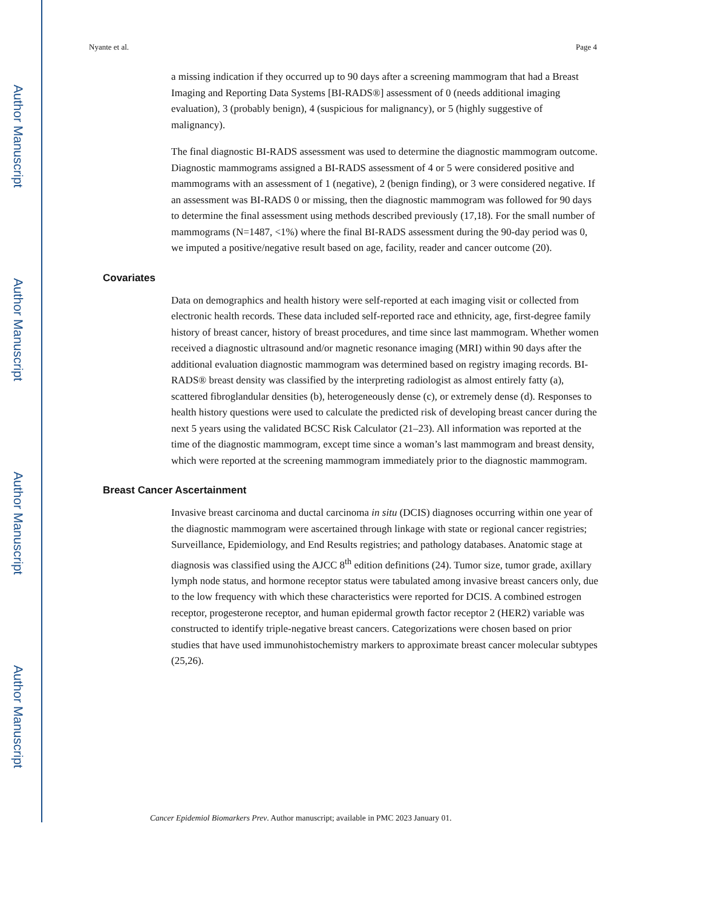Author Manuscript
Author Manuscript
Author Manuscript
Author Manuscript
Nyante et al. Page 4
a missing indication if they occurred up to 90 days after a screening mammogram that had a Breast Imaging and Reporting Data Systems [BI-RADS®] assessment of 0 (needs additional imaging evaluation), 3 (probably benign), 4 (suspicious for malignancy), or 5 (highly suggestive of malignancy).
The final diagnostic BI-RADS assessment was used to determine the diagnostic mammogram outcome. Diagnostic mammograms assigned a BI-RADS assessment of 4 or 5 were considered positive and mammograms with an assessment of 1 (negative), 2 (benign finding), or 3 were considered negative. If an assessment was BI-RADS 0 or missing, then the diagnostic mammogram was followed for 90 days to determine the final assessment using methods described previously (17,18). For the small number of mammograms (N=1487, <1%) where the final BI-RADS assessment during the 90-day period was 0, we imputed a positive/negative result based on age, facility, reader and cancer outcome (20).
Covariates
Data on demographics and health history were self-reported at each imaging visit or collected from electronic health records. These data included self-reported race and ethnicity, age, first-degree family history of breast cancer, history of breast procedures, and time since last mammogram. Whether women received a diagnostic ultrasound and/or magnetic resonance imaging (MRI) within 90 days after the additional evaluation diagnostic mammogram was determined based on registry imaging records. BI-RADS® breast density was classified by the interpreting radiologist as almost entirely fatty (a), scattered fibroglandular densities (b), heterogeneously dense (c), or extremely dense (d). Responses to health history questions were used to calculate the predicted risk of developing breast cancer during the next 5 years using the validated BCSC Risk Calculator (21–23). All information was reported at the time of the diagnostic mammogram, except time since a woman’s last mammogram and breast density, which were reported at the screening mammogram immediately prior to the diagnostic mammogram.
Breast Cancer Ascertainment
Invasive breast carcinoma and ductal carcinoma in situ (DCIS) diagnoses occurring within one year of the diagnostic mammogram were ascertained through linkage with state or regional cancer registries; Surveillance, Epidemiology, and End Results registries; and pathology databases. Anatomic stage at diagnosis was classified using the AJCC 8<sup>th</sup> edition definitions (24). Tumor size, tumor grade, axillary lymph node status, and hormone receptor status were tabulated among invasive breast cancers only, due to the low frequency with which these characteristics were reported for DCIS. A combined estrogen receptor, progesterone receptor, and human epidermal growth factor receptor 2 (HER2) variable was constructed to identify triple-negative breast cancers. Categorizations were chosen based on prior studies that have used immunohistochemistry markers to approximate breast cancer molecular subtypes (25,26).
Cancer Epidemiol Biomarkers Prev. Author manuscript; available in PMC 2023 January 01.